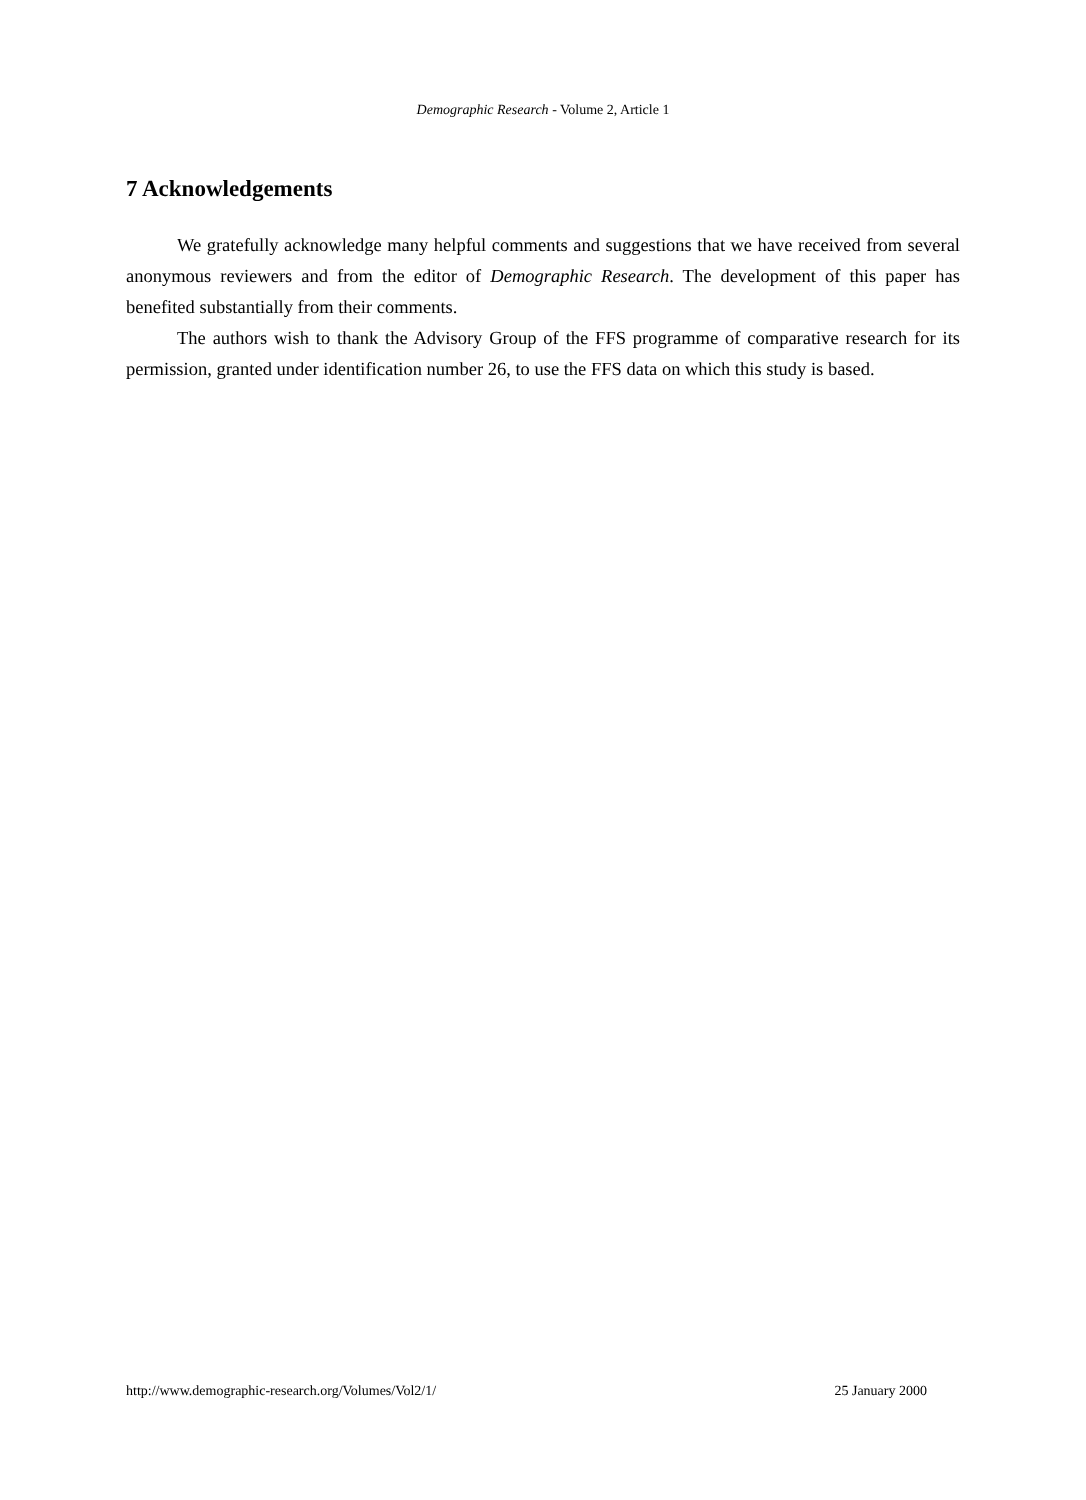Demographic Research - Volume 2, Article 1
7 Acknowledgements
We gratefully acknowledge many helpful comments and suggestions that we have received from several anonymous reviewers and from the editor of Demographic Research. The development of this paper has benefited substantially from their comments.
The authors wish to thank the Advisory Group of the FFS programme of comparative research for its permission, granted under identification number 26, to use the FFS data on which this study is based.
http://www.demographic-research.org/Volumes/Vol2/1/ 25 January 2000